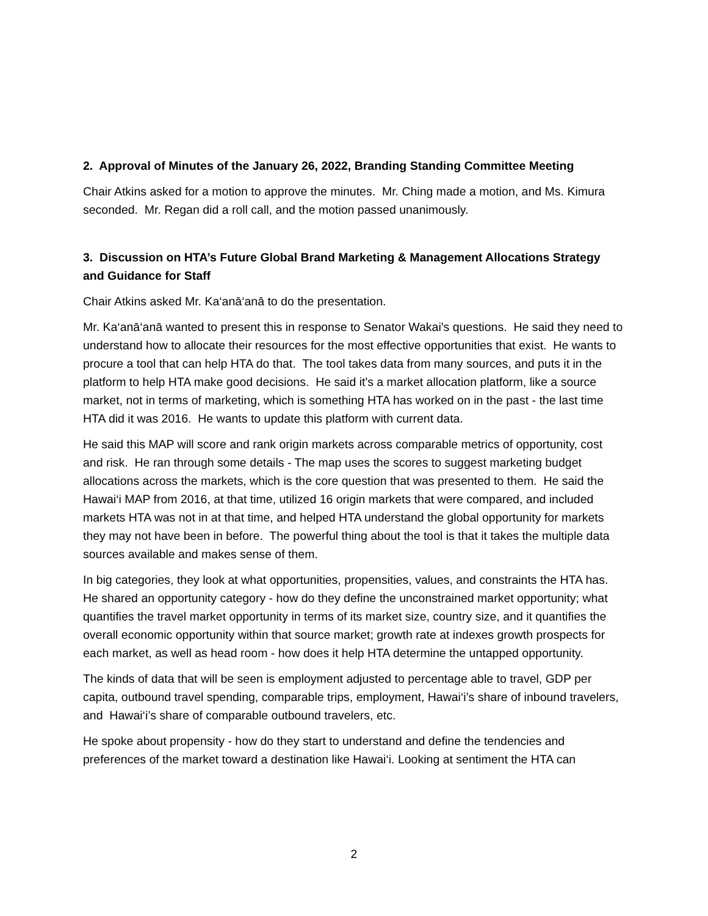2. Approval of Minutes of the January 26, 2022, Branding Standing Committee Meeting
Chair Atkins asked for a motion to approve the minutes. Mr. Ching made a motion, and Ms. Kimura seconded. Mr. Regan did a roll call, and the motion passed unanimously.
3. Discussion on HTA’s Future Global Brand Marketing & Management Allocations Strategy and Guidance for Staff
Chair Atkins asked Mr. Ka‘anā‘anā to do the presentation.
Mr. Ka‘anā‘anā wanted to present this in response to Senator Wakai's questions. He said they need to understand how to allocate their resources for the most effective opportunities that exist. He wants to procure a tool that can help HTA do that. The tool takes data from many sources, and puts it in the platform to help HTA make good decisions. He said it's a market allocation platform, like a source market, not in terms of marketing, which is something HTA has worked on in the past - the last time HTA did it was 2016. He wants to update this platform with current data.
He said this MAP will score and rank origin markets across comparable metrics of opportunity, cost and risk. He ran through some details - The map uses the scores to suggest marketing budget allocations across the markets, which is the core question that was presented to them. He said the Hawai‘i MAP from 2016, at that time, utilized 16 origin markets that were compared, and included markets HTA was not in at that time, and helped HTA understand the global opportunity for markets they may not have been in before. The powerful thing about the tool is that it takes the multiple data sources available and makes sense of them.
In big categories, they look at what opportunities, propensities, values, and constraints the HTA has. He shared an opportunity category - how do they define the unconstrained market opportunity; what quantifies the travel market opportunity in terms of its market size, country size, and it quantifies the overall economic opportunity within that source market; growth rate at indexes growth prospects for each market, as well as head room - how does it help HTA determine the untapped opportunity.
The kinds of data that will be seen is employment adjusted to percentage able to travel, GDP per capita, outbound travel spending, comparable trips, employment, Hawai‘i’s share of inbound travelers, and Hawai‘i’s share of comparable outbound travelers, etc.
He spoke about propensity - how do they start to understand and define the tendencies and preferences of the market toward a destination like Hawai‘i. Looking at sentiment the HTA can
2